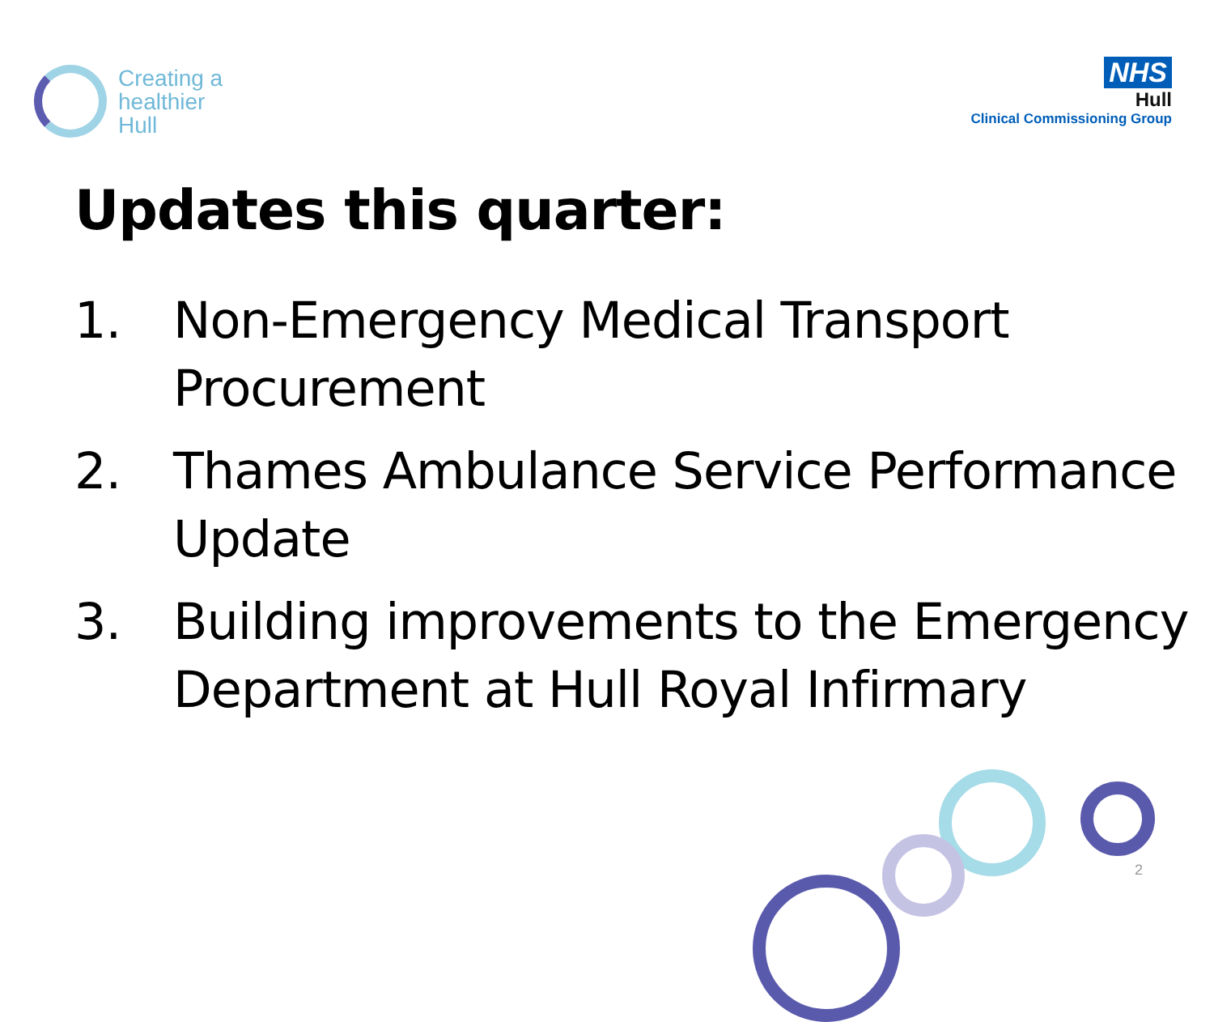Creating a
healthier
Hull
NHS
Hull
Clinical Commissioning Group
Updates this quarter:
1. Non-Emergency Medical Transport Procurement
2. Thames Ambulance Service Performance Update
3. Building improvements to the Emergency Department at Hull Royal Infirmary
2